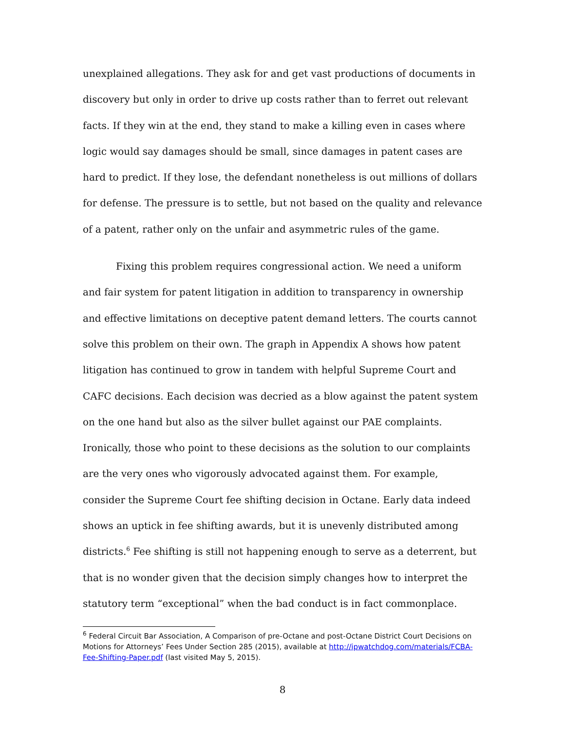unexplained allegations. They ask for and get vast productions of documents in discovery but only in order to drive up costs rather than to ferret out relevant facts. If they win at the end, they stand to make a killing even in cases where logic would say damages should be small, since damages in patent cases are hard to predict. If they lose, the defendant nonetheless is out millions of dollars for defense. The pressure is to settle, but not based on the quality and relevance of a patent, rather only on the unfair and asymmetric rules of the game.
Fixing this problem requires congressional action. We need a uniform and fair system for patent litigation in addition to transparency in ownership and effective limitations on deceptive patent demand letters. The courts cannot solve this problem on their own. The graph in Appendix A shows how patent litigation has continued to grow in tandem with helpful Supreme Court and CAFC decisions. Each decision was decried as a blow against the patent system on the one hand but also as the silver bullet against our PAE complaints. Ironically, those who point to these decisions as the solution to our complaints are the very ones who vigorously advocated against them. For example, consider the Supreme Court fee shifting decision in Octane. Early data indeed shows an uptick in fee shifting awards, but it is unevenly distributed among districts.<sup>6</sup> Fee shifting is still not happening enough to serve as a deterrent, but that is no wonder given that the decision simply changes how to interpret the statutory term “exceptional” when the bad conduct is in fact commonplace.
<sup>6</sup> Federal Circuit Bar Association, A Comparison of pre-Octane and post-Octane District Court Decisions on Motions for Attorneys’ Fees Under Section 285 (2015), available at http://ipwatchdog.com/materials/FCBA-Fee-Shifting-Paper.pdf (last visited May 5, 2015).
8